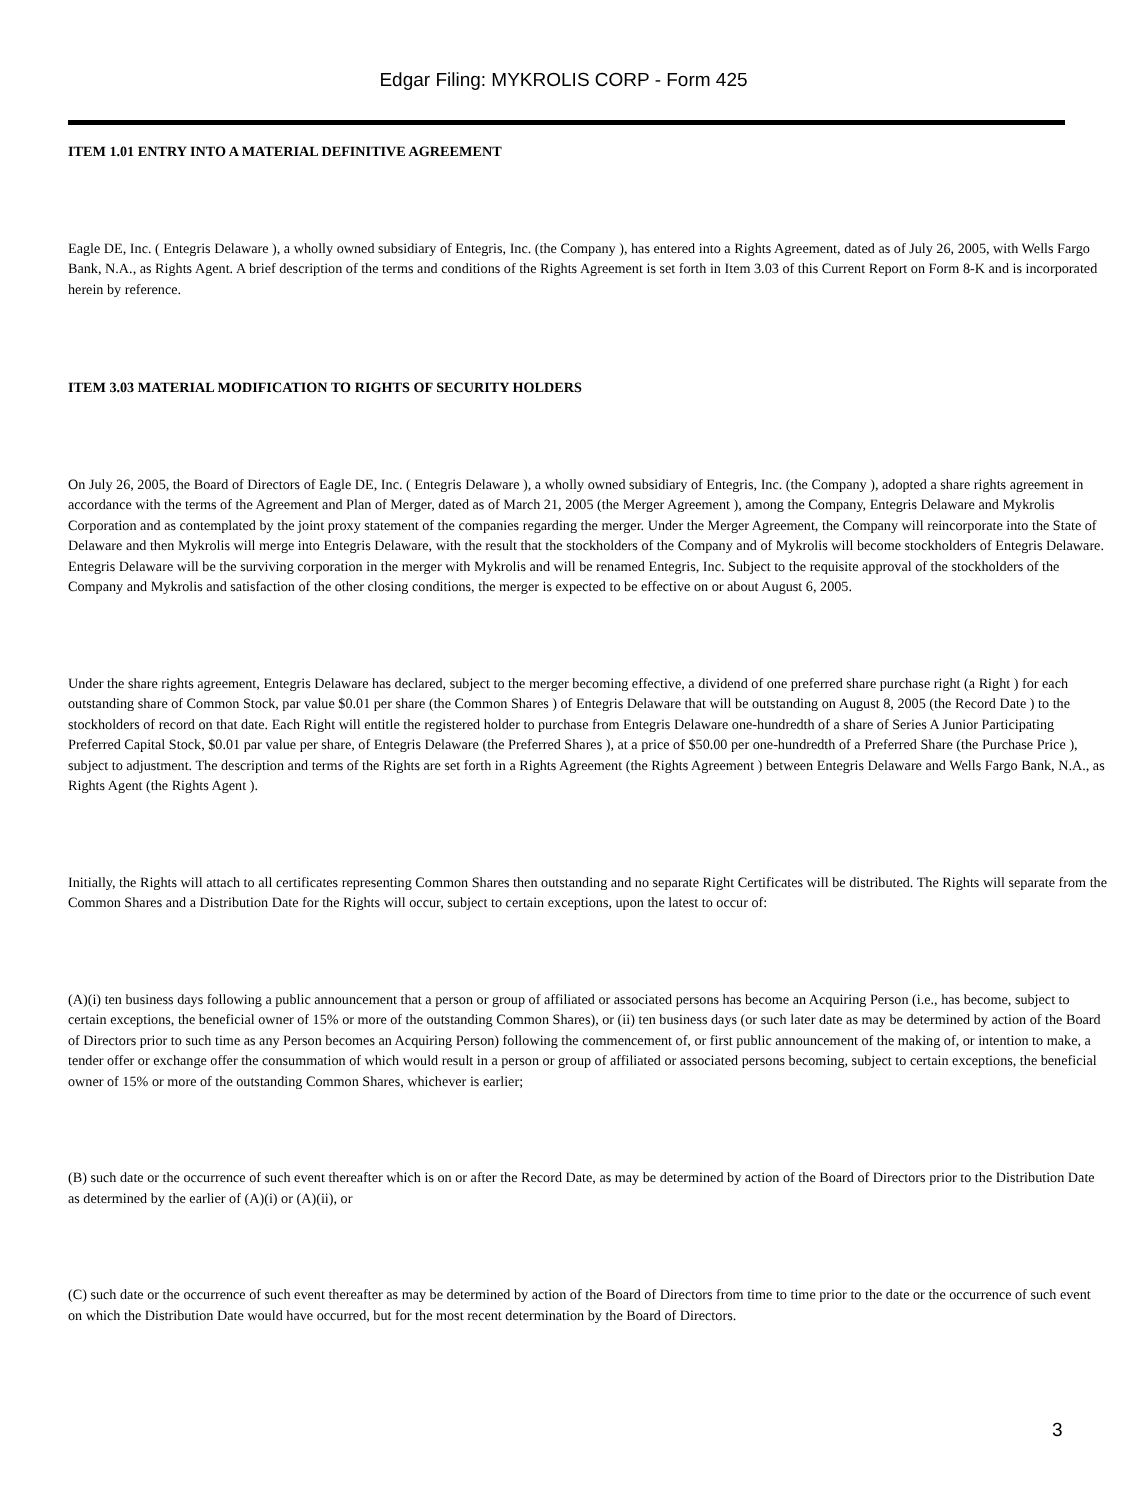Edgar Filing: MYKROLIS CORP - Form 425
ITEM 1.01 ENTRY INTO A MATERIAL DEFINITIVE AGREEMENT
Eagle DE, Inc. ( Entegris Delaware ), a wholly owned subsidiary of Entegris, Inc. (the Company ), has entered into a Rights Agreement, dated as of July 26, 2005, with Wells Fargo Bank, N.A., as Rights Agent. A brief description of the terms and conditions of the Rights Agreement is set forth in Item 3.03 of this Current Report on Form 8-K and is incorporated herein by reference.
ITEM 3.03 MATERIAL MODIFICATION TO RIGHTS OF SECURITY HOLDERS
On July 26, 2005, the Board of Directors of Eagle DE, Inc. ( Entegris Delaware ), a wholly owned subsidiary of Entegris, Inc. (the Company ), adopted a share rights agreement in accordance with the terms of the Agreement and Plan of Merger, dated as of March 21, 2005 (the Merger Agreement ), among the Company, Entegris Delaware and Mykrolis Corporation and as contemplated by the joint proxy statement of the companies regarding the merger. Under the Merger Agreement, the Company will reincorporate into the State of Delaware and then Mykrolis will merge into Entegris Delaware, with the result that the stockholders of the Company and of Mykrolis will become stockholders of Entegris Delaware. Entegris Delaware will be the surviving corporation in the merger with Mykrolis and will be renamed Entegris, Inc. Subject to the requisite approval of the stockholders of the Company and Mykrolis and satisfaction of the other closing conditions, the merger is expected to be effective on or about August 6, 2005.
Under the share rights agreement, Entegris Delaware has declared, subject to the merger becoming effective, a dividend of one preferred share purchase right (a Right ) for each outstanding share of Common Stock, par value $0.01 per share (the Common Shares ) of Entegris Delaware that will be outstanding on August 8, 2005 (the Record Date ) to the stockholders of record on that date. Each Right will entitle the registered holder to purchase from Entegris Delaware one-hundredth of a share of Series A Junior Participating Preferred Capital Stock, $0.01 par value per share, of Entegris Delaware (the Preferred Shares ), at a price of $50.00 per one-hundredth of a Preferred Share (the Purchase Price ), subject to adjustment. The description and terms of the Rights are set forth in a Rights Agreement (the Rights Agreement ) between Entegris Delaware and Wells Fargo Bank, N.A., as Rights Agent (the Rights Agent ).
Initially, the Rights will attach to all certificates representing Common Shares then outstanding and no separate Right Certificates will be distributed. The Rights will separate from the Common Shares and a Distribution Date for the Rights will occur, subject to certain exceptions, upon the latest to occur of:
(A)(i) ten business days following a public announcement that a person or group of affiliated or associated persons has become an Acquiring Person (i.e., has become, subject to certain exceptions, the beneficial owner of 15% or more of the outstanding Common Shares), or (ii) ten business days (or such later date as may be determined by action of the Board of Directors prior to such time as any Person becomes an Acquiring Person) following the commencement of, or first public announcement of the making of, or intention to make, a tender offer or exchange offer the consummation of which would result in a person or group of affiliated or associated persons becoming, subject to certain exceptions, the beneficial owner of 15% or more of the outstanding Common Shares, whichever is earlier;
(B) such date or the occurrence of such event thereafter which is on or after the Record Date, as may be determined by action of the Board of Directors prior to the Distribution Date as determined by the earlier of (A)(i) or (A)(ii), or
(C) such date or the occurrence of such event thereafter as may be determined by action of the Board of Directors from time to time prior to the date or the occurrence of such event on which the Distribution Date would have occurred, but for the most recent determination by the Board of Directors.
3